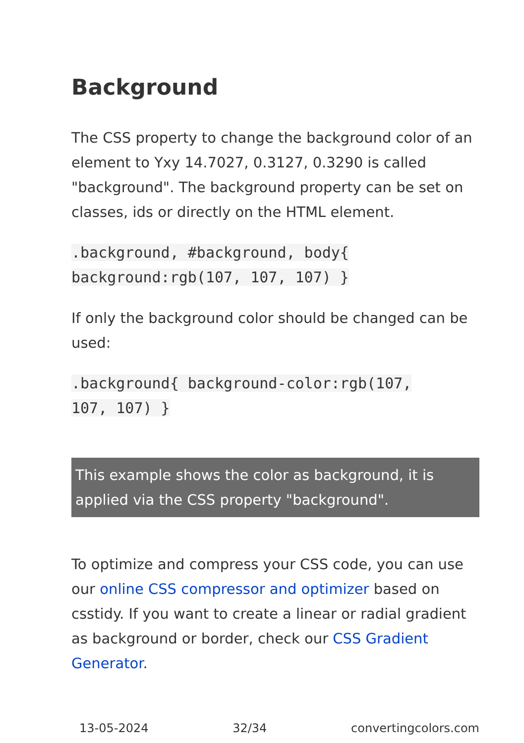Background
The CSS property to change the background color of an element to Yxy 14.7027, 0.3127, 0.3290 is called "background". The background property can be set on classes, ids or directly on the HTML element.
.background, #background, body{
background:rgb(107, 107, 107) }
If only the background color should be changed can be used:
.background{ background-color:rgb(107,
107, 107) }
This example shows the color as background, it is applied via the CSS property "background".
To optimize and compress your CSS code, you can use our online CSS compressor and optimizer based on csstidy. If you want to create a linear or radial gradient as background or border, check our CSS Gradient Generator.
13-05-2024 32/34 convertingcolors.com